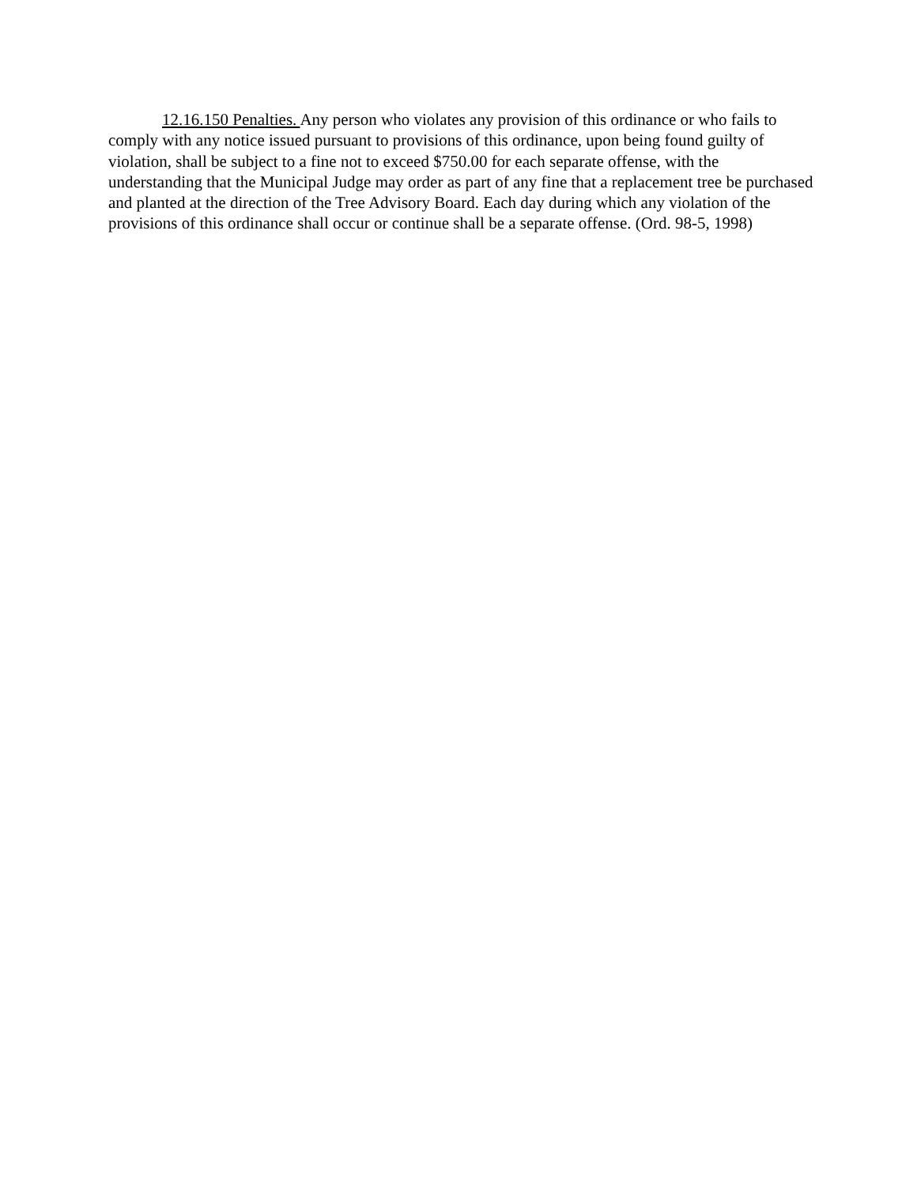12.16.150 Penalties. Any person who violates any provision of this ordinance or who fails to comply with any notice issued pursuant to provisions of this ordinance, upon being found guilty of violation, shall be subject to a fine not to exceed $750.00 for each separate offense, with the understanding that the Municipal Judge may order as part of any fine that a replacement tree be purchased and planted at the direction of the Tree Advisory Board. Each day during which any violation of the provisions of this ordinance shall occur or continue shall be a separate offense. (Ord. 98-5, 1998)